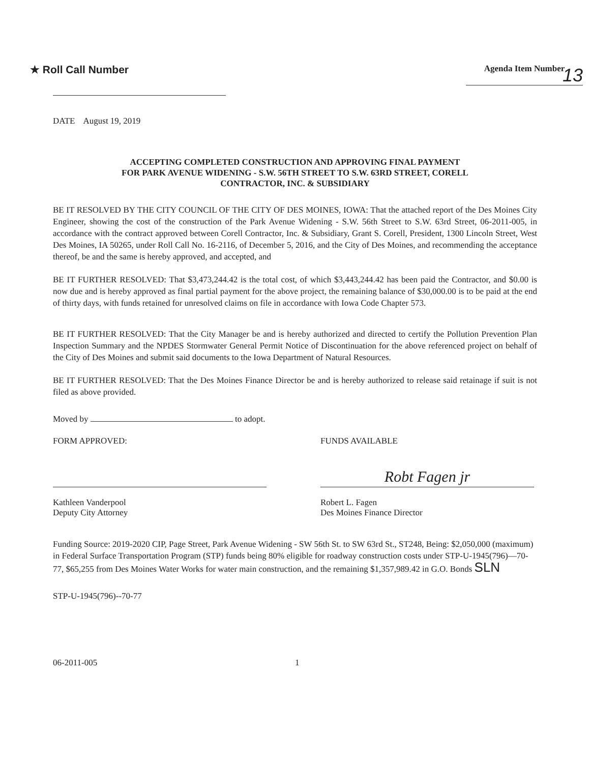★ Roll Call Number
Agenda Item Number
13
DATE August 19, 2019
ACCEPTING COMPLETED CONSTRUCTION AND APPROVING FINAL PAYMENT
FOR PARK AVENUE WIDENING - S.W. 56TH STREET TO S.W. 63RD STREET, CORELL
CONTRACTOR, INC. & SUBSIDIARY
BE IT RESOLVED BY THE CITY COUNCIL OF THE CITY OF DES MOINES, IOWA: That the attached report of the Des Moines City Engineer, showing the cost of the construction of the Park Avenue Widening - S.W. 56th Street to S.W. 63rd Street, 06-2011-005, in accordance with the contract approved between Corell Contractor, Inc. & Subsidiary, Grant S. Corell, President, 1300 Lincoln Street, West Des Moines, IA 50265, under Roll Call No. 16-2116, of December 5, 2016, and the City of Des Moines, and recommending the acceptance thereof, be and the same is hereby approved, and accepted, and
BE IT FURTHER RESOLVED: That $3,473,244.42 is the total cost, of which $3,443,244.42 has been paid the Contractor, and $0.00 is now due and is hereby approved as final partial payment for the above project, the remaining balance of $30,000.00 is to be paid at the end of thirty days, with funds retained for unresolved claims on file in accordance with Iowa Code Chapter 573.
BE IT FURTHER RESOLVED: That the City Manager be and is hereby authorized and directed to certify the Pollution Prevention Plan Inspection Summary and the NPDES Stormwater General Permit Notice of Discontinuation for the above referenced project on behalf of the City of Des Moines and submit said documents to the Iowa Department of Natural Resources.
BE IT FURTHER RESOLVED: That the Des Moines Finance Director be and is hereby authorized to release said retainage if suit is not filed as above provided.
Moved by to adopt.
FORM APPROVED:
Kathleen Vanderpool
Deputy City Attorney
FUNDS AVAILABLE
Robt Fagen jr
Robert L. Fagen
Des Moines Finance Director
Funding Source: 2019-2020 CIP, Page Street, Park Avenue Widening - SW 56th St. to SW 63rd St., ST248, Being: $2,050,000 (maximum) in Federal Surface Transportation Program (STP) funds being 80% eligible for roadway construction costs under STP-U-1945(796)—70-77, $65,255 from Des Moines Water Works for water main construction, and the remaining $1,357,989.42 in G.O. Bonds SLN
STP-U-1945(796)--70-77
06-2011-005 1